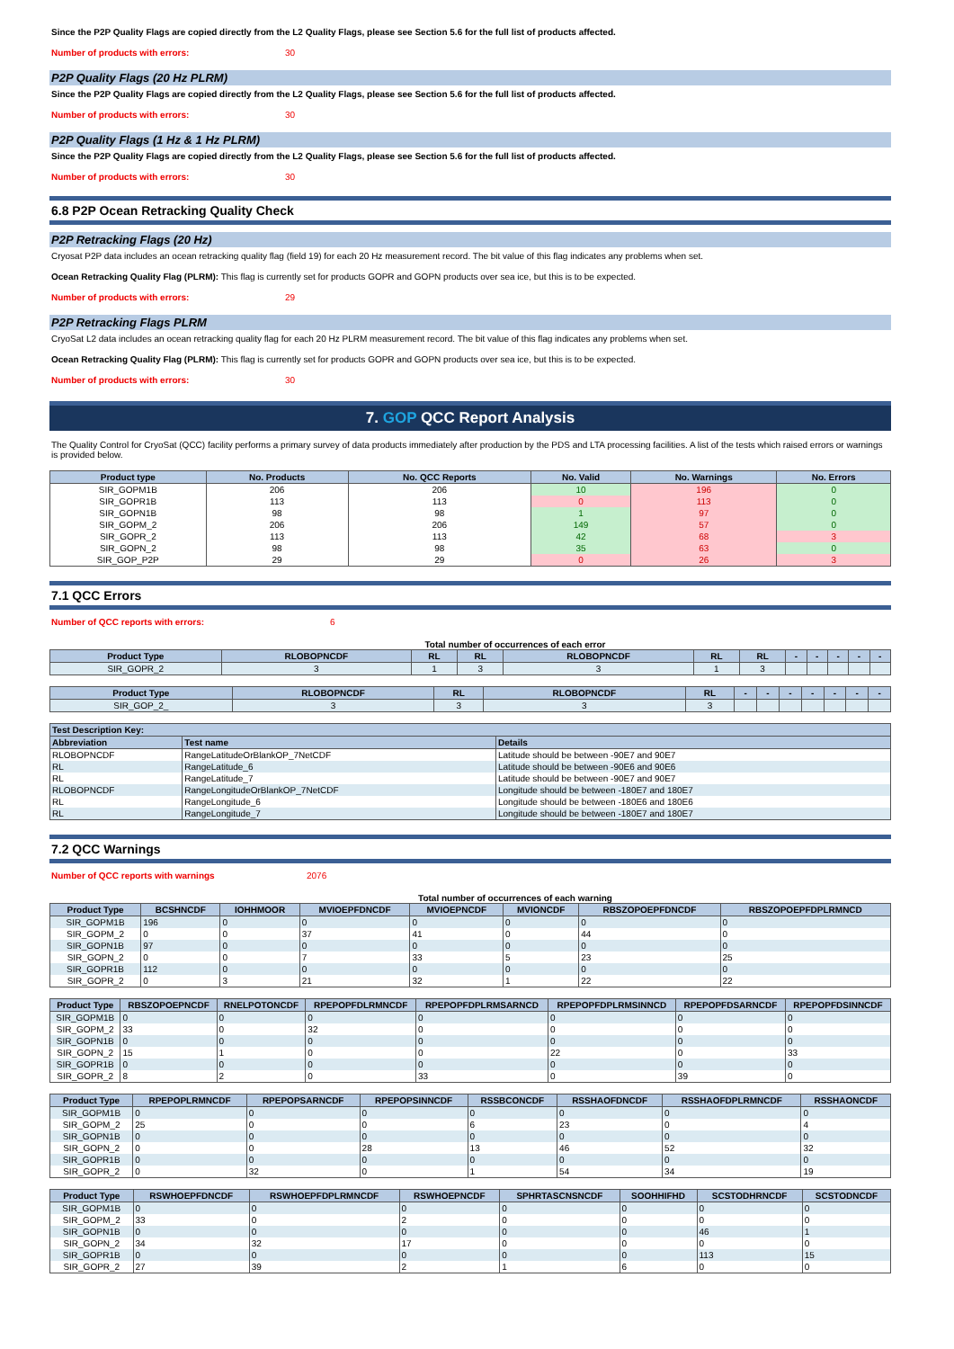Since the P2P Quality Flags are copied directly from the L2 Quality Flags, please see Section 5.6 for the full list of products affected.
Number of products with errors: 30
P2P Quality Flags (20 Hz PLRM)
Since the P2P Quality Flags are copied directly from the L2 Quality Flags, please see Section 5.6 for the full list of products affected.
Number of products with errors: 30
P2P Quality Flags (1 Hz & 1 Hz PLRM)
Since the P2P Quality Flags are copied directly from the L2 Quality Flags, please see Section 5.6 for the full list of products affected.
Number of products with errors: 30
6.8 P2P Ocean Retracking Quality Check
P2P Retracking Flags (20 Hz)
Cryosat P2P data includes an ocean retracking quality flag (field 19) for each 20 Hz measurement record. The bit value of this flag indicates any problems when set.
Ocean Retracking Quality Flag (PLRM): This flag is currently set for products GOPR and GOPN products over sea ice, but this is to be expected.
Number of products with errors: 29
P2P Retracking Flags PLRM
CryoSat L2 data includes an ocean retracking quality flag for each 20 Hz PLRM measurement record. The bit value of this flag indicates any problems when set.
Ocean Retracking Quality Flag (PLRM): This flag is currently set for products GOPR and GOPN products over sea ice, but this is to be expected.
Number of products with errors: 30
7. GOP QCC Report Analysis
The Quality Control for CryoSat (QCC) facility performs a primary survey of data products immediately after production by the PDS and LTA processing facilities. A list of the tests which raised errors or warnings is provided below.
| Product type | No. Products | No. QCC Reports | No. Valid | No. Warnings | No. Errors |
| --- | --- | --- | --- | --- | --- |
| SIR_GOPM1B | 206 | 206 | 10 | 196 | 0 |
| SIR_GOPR1B | 113 | 113 | 0 | 113 | 0 |
| SIR_GOPN1B | 98 | 98 | 1 | 97 | 0 |
| SIR_GOPM_2 | 206 | 206 | 149 | 57 | 0 |
| SIR_GOPR_2 | 113 | 113 | 42 | 68 | 3 |
| SIR_GOPN_2 | 98 | 98 | 35 | 63 | 0 |
| SIR_GOP_P2P | 29 | 29 | 0 | 26 | 3 |
7.1 QCC Errors
Number of QCC reports with errors: 6
Total number of occurrences of each error
| Product Type | RLOBOPNCDF | RL | RL | RLOBOPNCDF | RL | RL | - | - | - | - | - |
| --- | --- | --- | --- | --- | --- | --- | --- | --- | --- | --- | --- |
| SIR_GOPR_2 | 3 | 1 | 3 | 3 | 1 | 3 | | | | | |
| Product Type | RLOBOPNCDF | RL | RLOBOPNCDF | RL | - | - | - | - | - | - | - |
| --- | --- | --- | --- | --- | --- | --- | --- | --- | --- | --- | --- |
| SIR_GOP_2_ | 3 | 3 | 3 | 3 | | | | | | | |
| Test Description Key: | | |
| --- | --- | --- |
| Abbreviation | Test name | Details |
| RLOBOPNCDF | RangeLatitudeOrBlankOP_7NetCDF | Latitude should be between -90E7 and 90E7 |
| RL | RangeLatitude_6 | Latitude should be between -90E6 and 90E6 |
| RL | RangeLatitude_7 | Latitude should be between -90E7 and 90E7 |
| RLOBOPNCDF | RangeLongitudeOrBlankOP_7NetCDF | Longitude should be between -180E7 and 180E7 |
| RL | RangeLongitude_6 | Longitude should be between -180E6 and 180E6 |
| RL | RangeLongitude_7 | Longitude should be between -180E7 and 180E7 |
7.2 QCC Warnings
Number of QCC reports with warnings 2076
Total number of occurrences of each warning
| Product Type | BCSHNCDF | IOHHMOOR | MVIOEPFDNCDF | MVIOEPNCDF | MVIONCDF | RBSZOPOEPFDNCDF | RBSZOPOEPFDPLRMNCD |
| --- | --- | --- | --- | --- | --- | --- | --- |
| SIR_GOPM1B | 196 | 0 | 0 | 0 | 0 | 0 | 0 |
| SIR_GOPM_2 | 0 | 0 | 37 | 41 | 0 | 44 | 0 |
| SIR_GOPN1B | 97 | 0 | 0 | 0 | 0 | 0 | 0 |
| SIR_GOPN_2 | 0 | 0 | 7 | 33 | 5 | 23 | 25 |
| SIR_GOPR1B | 112 | 0 | 0 | 0 | 0 | 0 | 0 |
| SIR_GOPR_2 | 0 | 3 | 21 | 32 | 1 | 22 | 22 |
| Product Type | RBSZOPOEPNCDF | RNELPOTONCDF | RPEPOPFDLRMNCDF | RPEPOPFDPLRMSARNCD | RPEPOPFDPLRMSINNCD | RPEPOPFDSARNCDF | RPEPOPFDSINNCDF |
| --- | --- | --- | --- | --- | --- | --- | --- |
| SIR_GOPM1B | 0 | 0 | 0 | 0 | 0 | 0 | 0 |
| SIR_GOPM_2 | 33 | 0 | 32 | 0 | 0 | 0 | 0 |
| SIR_GOPN1B | 0 | 0 | 0 | 0 | 0 | 0 | 0 |
| SIR_GOPN_2 | 15 | 1 | 0 | 0 | 22 | 0 | 33 |
| SIR_GOPR1B | 0 | 0 | 0 | 0 | 0 | 0 | 0 |
| SIR_GOPR_2 | 8 | 2 | 0 | 33 | 0 | 39 | 0 |
| Product Type | RPEPOPLRMNCDF | RPEPOPSARNCDF | RPEPOPSINNCDF | RSSBCONCDF | RSSHAOFDNCDF | RSSHAOFDPLRMNCDF | RSSHAONCDF |
| --- | --- | --- | --- | --- | --- | --- | --- |
| SIR_GOPM1B | 0 | 0 | 0 | 0 | 0 | 0 | 0 |
| SIR_GOPM_2 | 25 | 0 | 0 | 6 | 23 | 0 | 4 |
| SIR_GOPN1B | 0 | 0 | 0 | 0 | 0 | 0 | 0 |
| SIR_GOPN_2 | 0 | 0 | 28 | 13 | 46 | 52 | 32 |
| SIR_GOPR1B | 0 | 0 | 0 | 0 | 0 | 0 | 0 |
| SIR_GOPR_2 | 0 | 32 | 0 | 1 | 54 | 34 | 19 |
| Product Type | RSWHOEPFDNCDF | RSWHOEPFDPLRMNCDF | RSWHOEPNCDF | SPHRTASCNSNCDF | SOOHHIFHD | SCSTODHRNCDF | SCSTODNCDF |
| --- | --- | --- | --- | --- | --- | --- | --- |
| SIR_GOPM1B | 0 | 0 | 0 | 0 | 0 | 0 | 0 |
| SIR_GOPM_2 | 33 | 0 | 2 | 0 | 0 | 0 | 0 |
| SIR_GOPN1B | 0 | 0 | 0 | 0 | 0 | 46 | 1 |
| SIR_GOPN_2 | 34 | 32 | 17 | 0 | 0 | 0 | 0 |
| SIR_GOPR1B | 0 | 0 | 0 | 0 | 0 | 113 | 15 |
| SIR_GOPR_2 | 27 | 39 | 2 | 1 | 6 | 0 | 0 |